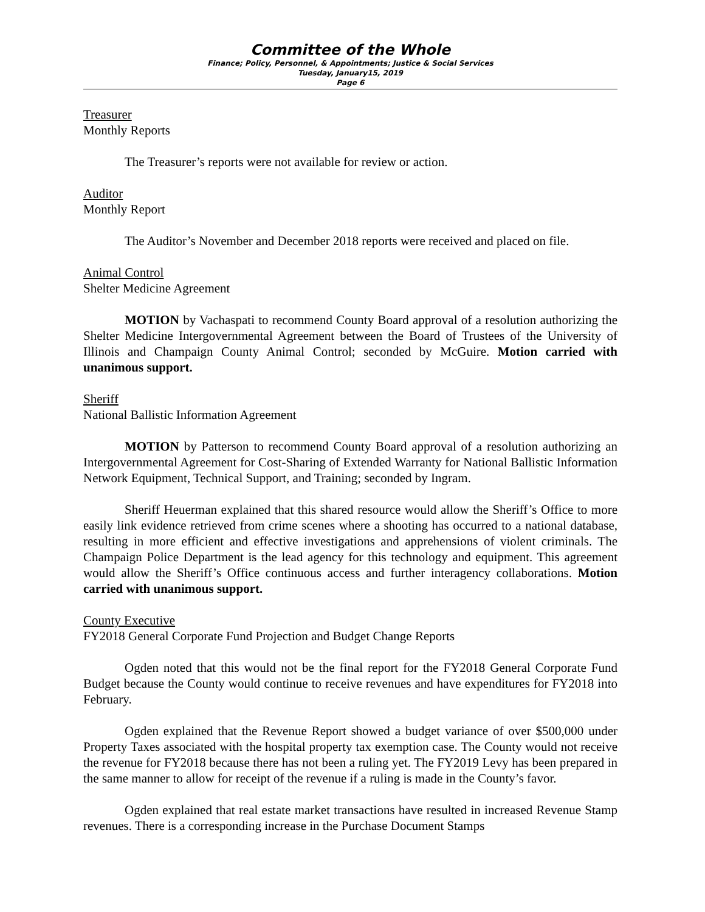Committee of the Whole
Finance; Policy, Personnel, & Appointments; Justice & Social Services
Tuesday, January15, 2019
Page 6
Treasurer
Monthly Reports
The Treasurer’s reports were not available for review or action.
Auditor
Monthly Report
The Auditor’s November and December 2018 reports were received and placed on file.
Animal Control
Shelter Medicine Agreement
MOTION by Vachaspati to recommend County Board approval of a resolution authorizing the Shelter Medicine Intergovernmental Agreement between the Board of Trustees of the University of Illinois and Champaign County Animal Control; seconded by McGuire. Motion carried with unanimous support.
Sheriff
National Ballistic Information Agreement
MOTION by Patterson to recommend County Board approval of a resolution authorizing an Intergovernmental Agreement for Cost-Sharing of Extended Warranty for National Ballistic Information Network Equipment, Technical Support, and Training; seconded by Ingram.
Sheriff Heuerman explained that this shared resource would allow the Sheriff’s Office to more easily link evidence retrieved from crime scenes where a shooting has occurred to a national database, resulting in more efficient and effective investigations and apprehensions of violent criminals. The Champaign Police Department is the lead agency for this technology and equipment. This agreement would allow the Sheriff’s Office continuous access and further interagency collaborations. Motion carried with unanimous support.
County Executive
FY2018 General Corporate Fund Projection and Budget Change Reports
Ogden noted that this would not be the final report for the FY2018 General Corporate Fund Budget because the County would continue to receive revenues and have expenditures for FY2018 into February.
Ogden explained that the Revenue Report showed a budget variance of over $500,000 under Property Taxes associated with the hospital property tax exemption case. The County would not receive the revenue for FY2018 because there has not been a ruling yet. The FY2019 Levy has been prepared in the same manner to allow for receipt of the revenue if a ruling is made in the County’s favor.
Ogden explained that real estate market transactions have resulted in increased Revenue Stamp revenues. There is a corresponding increase in the Purchase Document Stamps